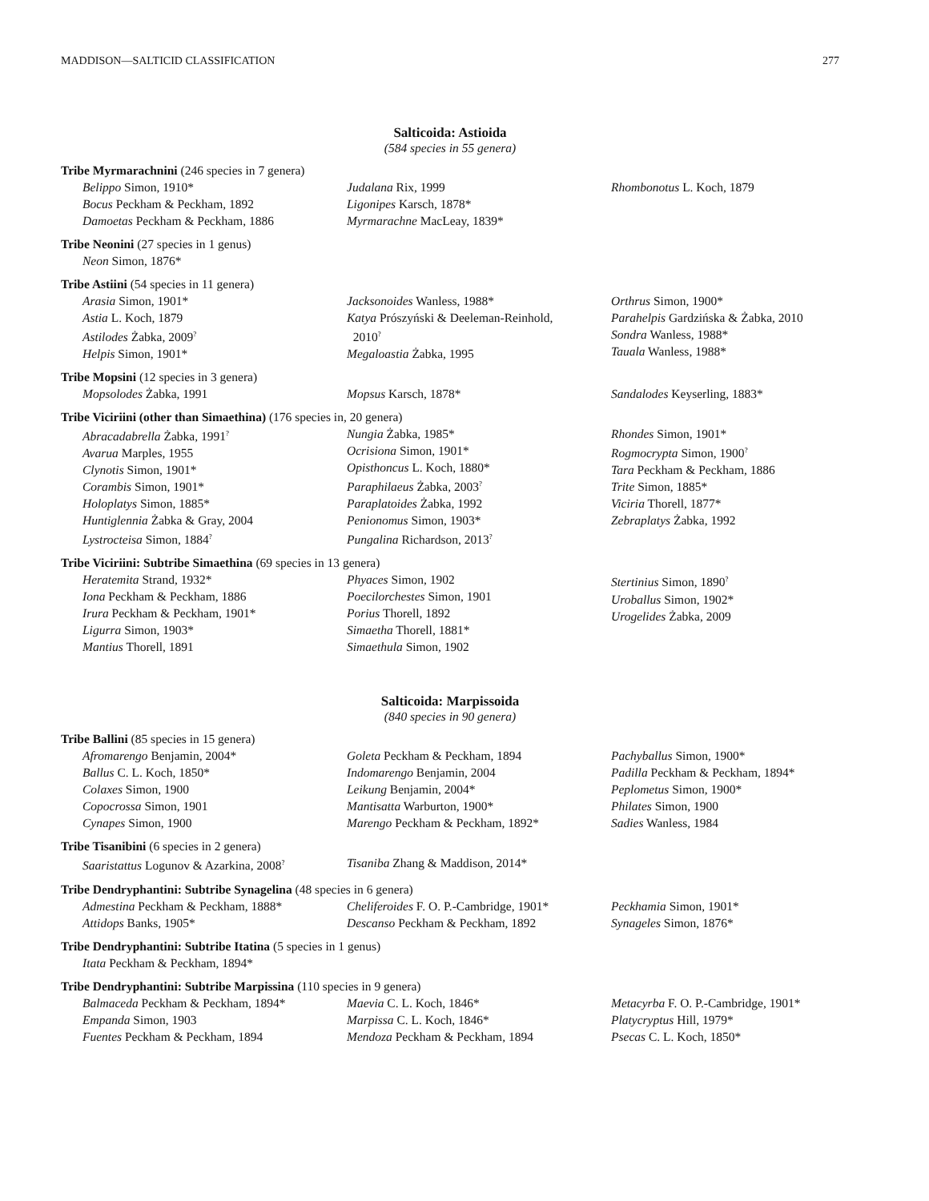MADDISON—SALTICID CLASSIFICATION 277
Salticoida: Astioida
(584 species in 55 genera)
Tribe Myrmarachnini (246 species in 7 genera)
Belippo Simon, 1910*
Bocus Peckham & Peckham, 1892
Damoetas Peckham & Peckham, 1886
Judalana Rix, 1999
Ligonipes Karsch, 1878*
Myrmarachne MacLeay, 1839*
Rhombonotus L. Koch, 1879
Tribe Neonini (27 species in 1 genus)
Neon Simon, 1876*
Tribe Astiini (54 species in 11 genera)
Arasia Simon, 1901*
Astia L. Koch, 1879
Astilodes Żabka, 2009<sup>?</sup>
Helpis Simon, 1901*
Jacksonoides Wanless, 1988*
Katya Prószyński & Deeleman-Reinhold,
2010<sup>?</sup>
Megaloastia Żabka, 1995
Orthrus Simon, 1900*
Parahelpis Gardzińska & Żabka, 2010
Sondra Wanless, 1988*
Tauala Wanless, 1988*
Tribe Mopsini (12 species in 3 genera)
Mopsolodes Żabka, 1991
Mopsus Karsch, 1878*
Sandalodes Keyserling, 1883*
Tribe Viciriini (other than Simaethina) (176 species in, 20 genera)
Abracadabrella Żabka, 1991<sup>?</sup>
Avarua Marples, 1955
Clynotis Simon, 1901*
Corambis Simon, 1901*
Holoplatys Simon, 1885*
Huntiglennia Żabka & Gray, 2004
Lystrocteisa Simon, 1884<sup>?</sup>
Nungia Żabka, 1985*
Ocrisiona Simon, 1901*
Opisthoncus L. Koch, 1880*
Paraphilaeus Żabka, 2003<sup>?</sup>
Paraplatoides Żabka, 1992
Penionomus Simon, 1903*
Pungalina Richardson, 2013<sup>?</sup>
Rhondes Simon, 1901*
Rogmocrypta Simon, 1900<sup>?</sup>
Tara Peckham & Peckham, 1886
Trite Simon, 1885*
Viciria Thorell, 1877*
Zebraplatys Żabka, 1992
Tribe Viciriini: Subtribe Simaethina (69 species in 13 genera)
Heratemita Strand, 1932*
Iona Peckham & Peckham, 1886
Irura Peckham & Peckham, 1901*
Ligurra Simon, 1903*
Mantius Thorell, 1891
Phyaces Simon, 1902
Poecilorchestes Simon, 1901
Porius Thorell, 1892
Simaetha Thorell, 1881*
Simaethula Simon, 1902
Stertinius Simon, 1890<sup>?</sup>
Uroballus Simon, 1902*
Urogelides Żabka, 2009
Salticoida: Marpissoida
(840 species in 90 genera)
Tribe Ballini (85 species in 15 genera)
Afromarengo Benjamin, 2004*
Ballus C. L. Koch, 1850*
Colaxes Simon, 1900
Copocrossa Simon, 1901
Cynapes Simon, 1900
Goleta Peckham & Peckham, 1894
Indomarengo Benjamin, 2004
Leikung Benjamin, 2004*
Mantisatta Warburton, 1900*
Marengo Peckham & Peckham, 1892*
Pachyballus Simon, 1900*
Padilla Peckham & Peckham, 1894*
Peplometus Simon, 1900*
Philates Simon, 1900
Sadies Wanless, 1984
Tribe Tisanibini (6 species in 2 genera)
Saaristattus Logunov & Azarkina, 2008<sup>?</sup>
Tisaniba Zhang & Maddison, 2014*
Tribe Dendryphantini: Subtribe Synagelina (48 species in 6 genera)
Admestina Peckham & Peckham, 1888*
Attidops Banks, 1905*
Cheliferoides F. O. P.-Cambridge, 1901*
Descanso Peckham & Peckham, 1892
Peckhamia Simon, 1901*
Synageles Simon, 1876*
Tribe Dendryphantini: Subtribe Itatina (5 species in 1 genus)
Itata Peckham & Peckham, 1894*
Tribe Dendryphantini: Subtribe Marpissina (110 species in 9 genera)
Balmaceda Peckham & Peckham, 1894*
Empanda Simon, 1903
Fuentes Peckham & Peckham, 1894
Maevia C. L. Koch, 1846*
Marpissa C. L. Koch, 1846*
Mendoza Peckham & Peckham, 1894
Metacyrba F. O. P.-Cambridge, 1901*
Platycryptus Hill, 1979*
Psecas C. L. Koch, 1850*